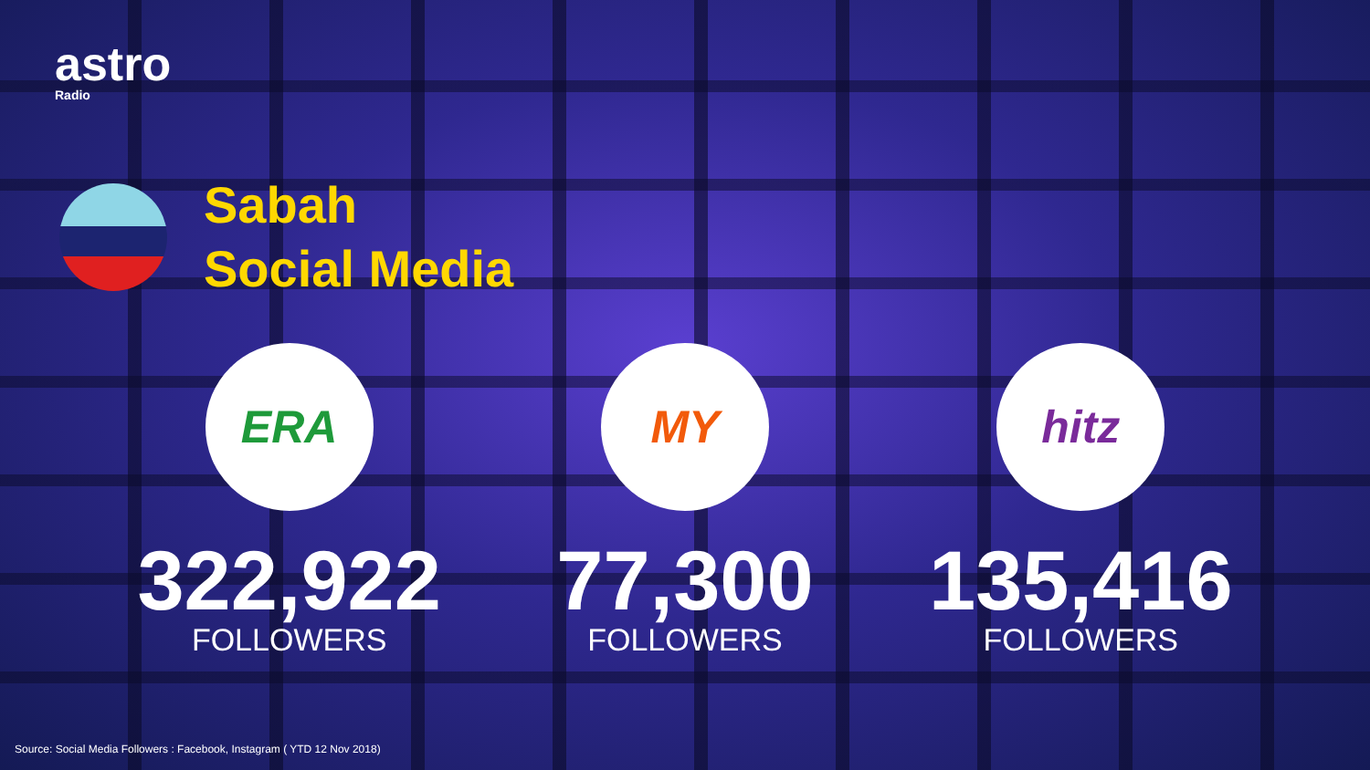astro
Radio
Sabah
Social Media
ERA
322,922
FOLLOWERS
MY
77,300
FOLLOWERS
hitz
135,416
FOLLOWERS
Source: Social Media Followers : Facebook, Instagram ( YTD 12 Nov 2018)